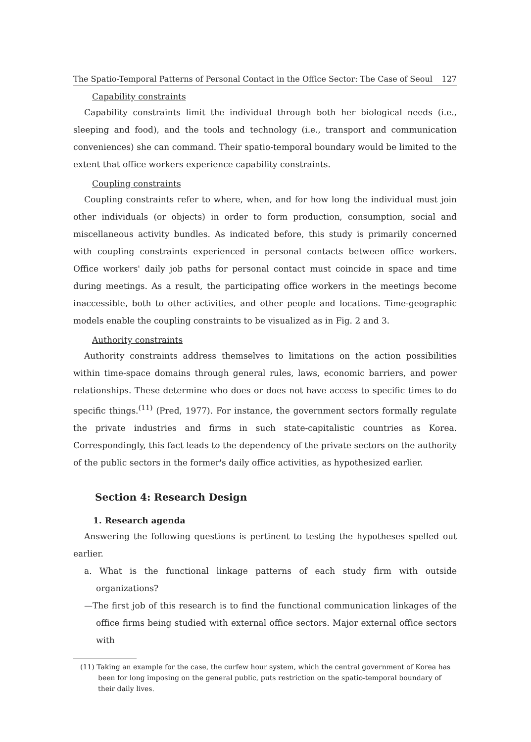The Spatio-Temporal Patterns of Personal Contact in the Office Sector: The Case of Seoul 127
Capability constraints
Capability constraints limit the individual through both her biological needs (i.e., sleeping and food), and the tools and technology (i.e., transport and communication conveniences) she can command. Their spatio-temporal boundary would be limited to the extent that office workers experience capability constraints.
Coupling constraints
Coupling constraints refer to where, when, and for how long the individual must join other individuals (or objects) in order to form production, consumption, social and miscellaneous activity bundles. As indicated before, this study is primarily concerned with coupling constraints experienced in personal contacts between office workers. Office workers' daily job paths for personal contact must coincide in space and time during meetings. As a result, the participating office workers in the meetings become inaccessible, both to other activities, and other people and locations. Time-geographic models enable the coupling constraints to be visualized as in Fig. 2 and 3.
Authority constraints
Authority constraints address themselves to limitations on the action possibilities within time-space domains through general rules, laws, economic barriers, and power relationships. These determine who does or does not have access to specific times to do specific things.<sup>(11)</sup> (Pred, 1977). For instance, the government sectors formally regulate the private industries and firms in such state-capitalistic countries as Korea. Correspondingly, this fact leads to the dependency of the private sectors on the authority of the public sectors in the former's daily office activities, as hypothesized earlier.
Section 4: Research Design
1. Research agenda
Answering the following questions is pertinent to testing the hypotheses spelled out earlier.
a. What is the functional linkage patterns of each study firm with outside organizations?
—The first job of this research is to find the functional communication linkages of the office firms being studied with external office sectors. Major external office sectors with
(11) Taking an example for the case, the curfew hour system, which the central government of Korea has been for long imposing on the general public, puts restriction on the spatio-temporal boundary of their daily lives.